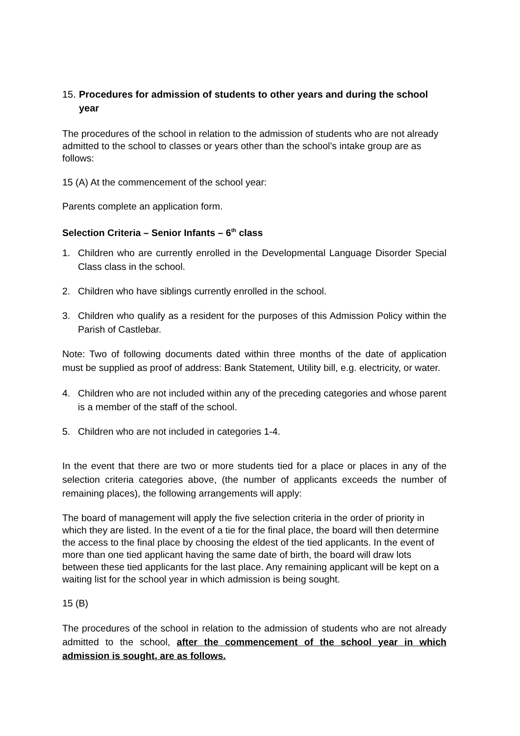15. Procedures for admission of students to other years and during the school year
The procedures of the school in relation to the admission of students who are not already admitted to the school to classes or years other than the school’s intake group are as follows:
15 (A) At the commencement of the school year:
Parents complete an application form.
Selection Criteria – Senior Infants – 6<sup>th</sup> class
1. Children who are currently enrolled in the Developmental Language Disorder Special Class class in the school.
2. Children who have siblings currently enrolled in the school.
3. Children who qualify as a resident for the purposes of this Admission Policy within the Parish of Castlebar.
Note: Two of following documents dated within three months of the date of application must be supplied as proof of address: Bank Statement, Utility bill, e.g. electricity, or water.
4. Children who are not included within any of the preceding categories and whose parent is a member of the staff of the school.
5. Children who are not included in categories 1-4.
In the event that there are two or more students tied for a place or places in any of the selection criteria categories above, (the number of applicants exceeds the number of remaining places), the following arrangements will apply:
The board of management will apply the five selection criteria in the order of priority in which they are listed. In the event of a tie for the final place, the board will then determine the access to the final place by choosing the eldest of the tied applicants. In the event of more than one tied applicant having the same date of birth, the board will draw lots between these tied applicants for the last place. Any remaining applicant will be kept on a waiting list for the school year in which admission is being sought.
15 (B)
The procedures of the school in relation to the admission of students who are not already admitted to the school, after the commencement of the school year in which admission is sought, are as follows.